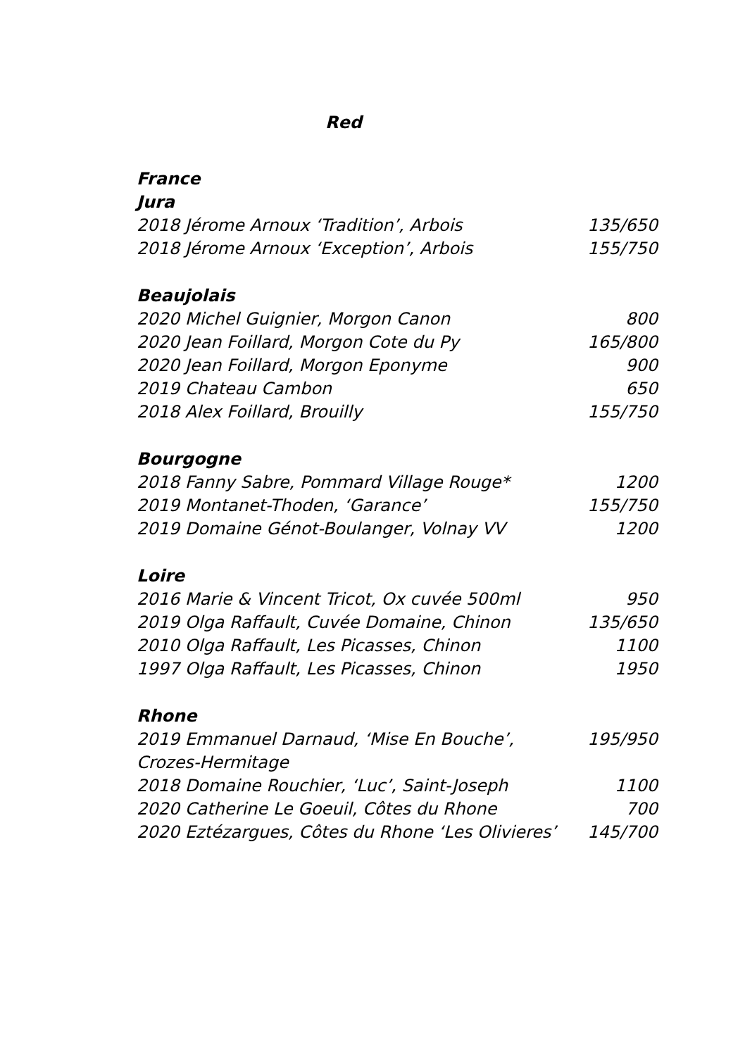Red
France
Jura
| 2018 Jérome Arnoux ‘Tradition’, Arbois | 135/650 |
| 2018 Jérome Arnoux ‘Exception’, Arbois | 155/750 |
Beaujolais
| 2020 Michel Guignier, Morgon Canon | 800 |
| 2020 Jean Foillard, Morgon Cote du Py | 165/800 |
| 2020 Jean Foillard, Morgon Eponyme | 900 |
| 2019 Chateau Cambon | 650 |
| 2018 Alex Foillard, Brouilly | 155/750 |
Bourgogne
| 2018 Fanny Sabre, Pommard Village Rouge* | 1200 |
| 2019 Montanet-Thoden, ‘Garance’ | 155/750 |
| 2019 Domaine Génot-Boulanger, Volnay VV | 1200 |
Loire
| 2016 Marie & Vincent Tricot, Ox cuvée 500ml | 950 |
| 2019 Olga Raffault, Cuvée Domaine, Chinon | 135/650 |
| 2010 Olga Raffault, Les Picasses, Chinon | 1100 |
| 1997 Olga Raffault, Les Picasses, Chinon | 1950 |
Rhone
| 2019 Emmanuel Darnaud, ‘Mise En Bouche’, Crozes-Hermitage | 195/950 |
| 2018 Domaine Rouchier, ‘Luc’, Saint-Joseph | 1100 |
| 2020 Catherine Le Goeuil, Côtes du Rhone | 700 |
| 2020 Eztézargues, Côtes du Rhone ‘Les Olivieres’ | 145/700 |